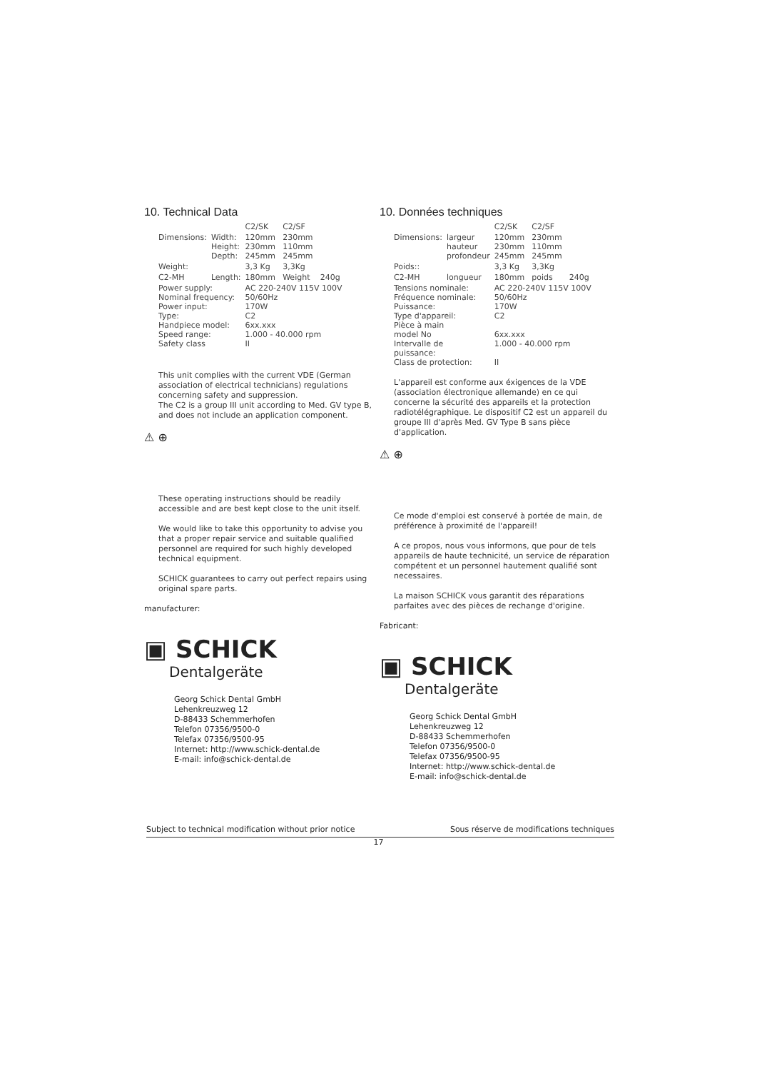10. Technical Data
| | | C2/SK | C2/SF | |
| --- | --- | --- | --- | --- |
| Dimensions: | Width: Height: Depth: | 120mm 230mm 245mm | 230mm 110mm 245mm | |
| Weight: | | 3,3 Kg | 3,3Kg | |
| C2-MH | Length: | 180mm | Weight | 240g |
| Power supply: Nominal frequency: Power input: Type: Handpiece model: Speed range: Safety class | | AC 220-240V 115V 100V 50/60Hz 170W C2 6xx.xxx 1.000 - 40.000 rpm II | | |
This unit complies with the current VDE (German association of electrical technicians) regulations concerning safety and suppression.
The C2 is a group III unit according to Med. GV type B, and does not include an application component.
⚠ ⊕
These operating instructions should be readily accessible and are best kept close to the unit itself.
We would like to take this opportunity to advise you that a proper repair service and suitable qualified personnel are required for such highly developed technical equipment.
SCHICK guarantees to carry out perfect repairs using original spare parts.
manufacturer:
▣ SCHICK
Dentalgeräte
Georg Schick Dental GmbH
Lehenkreuzweg 12
D-88433 Schemmerhofen
Telefon 07356/9500-0
Telefax 07356/9500-95
Internet: http://www.schick-dental.de
E-mail: info@schick-dental.de
10. Données techniques
| | | C2/SK | C2/SF | |
| --- | --- | --- | --- | --- |
| Dimensions: | largeur hauteur profondeur | 120mm 230mm 245mm | 230mm 110mm 245mm | |
| Poids:: | | 3,3 Kg | 3,3Kg | |
| C2-MH | longueur | 180mm | poids | 240g |
| Tensions nominale: Fréquence nominale: Puissance: Type d'appareil: Pièce à main model No Intervalle de puissance: Class de protection: | | AC 220-240V 115V 100V 50/60Hz 170W C2 6xx.xxx 1.000 - 40.000 rpm II | | |
L'appareil est conforme aux éxigences de la VDE (association électronique allemande) en ce qui concerne la sécurité des appareils et la protection radiotélégraphique. Le dispositif C2 est un appareil du groupe III d'après Med. GV Type B sans pièce d'application.
⚠ ⊕
Ce mode d'emploi est conservé à portée de main, de préférence à proximité de l'appareil!
A ce propos, nous vous informons, que pour de tels appareils de haute technicité, un service de réparation compétent et un personnel hautement qualifié sont necessaires.
La maison SCHICK vous garantit des réparations parfaites avec des pièces de rechange d'origine.
Fabricant:
▣ SCHICK
Dentalgeräte
Georg Schick Dental GmbH
Lehenkreuzweg 12
D-88433 Schemmerhofen
Telefon 07356/9500-0
Telefax 07356/9500-95
Internet: http://www.schick-dental.de
E-mail: info@schick-dental.de
Subject to technical modification without prior notice Sous réserve de modifications techniques
17